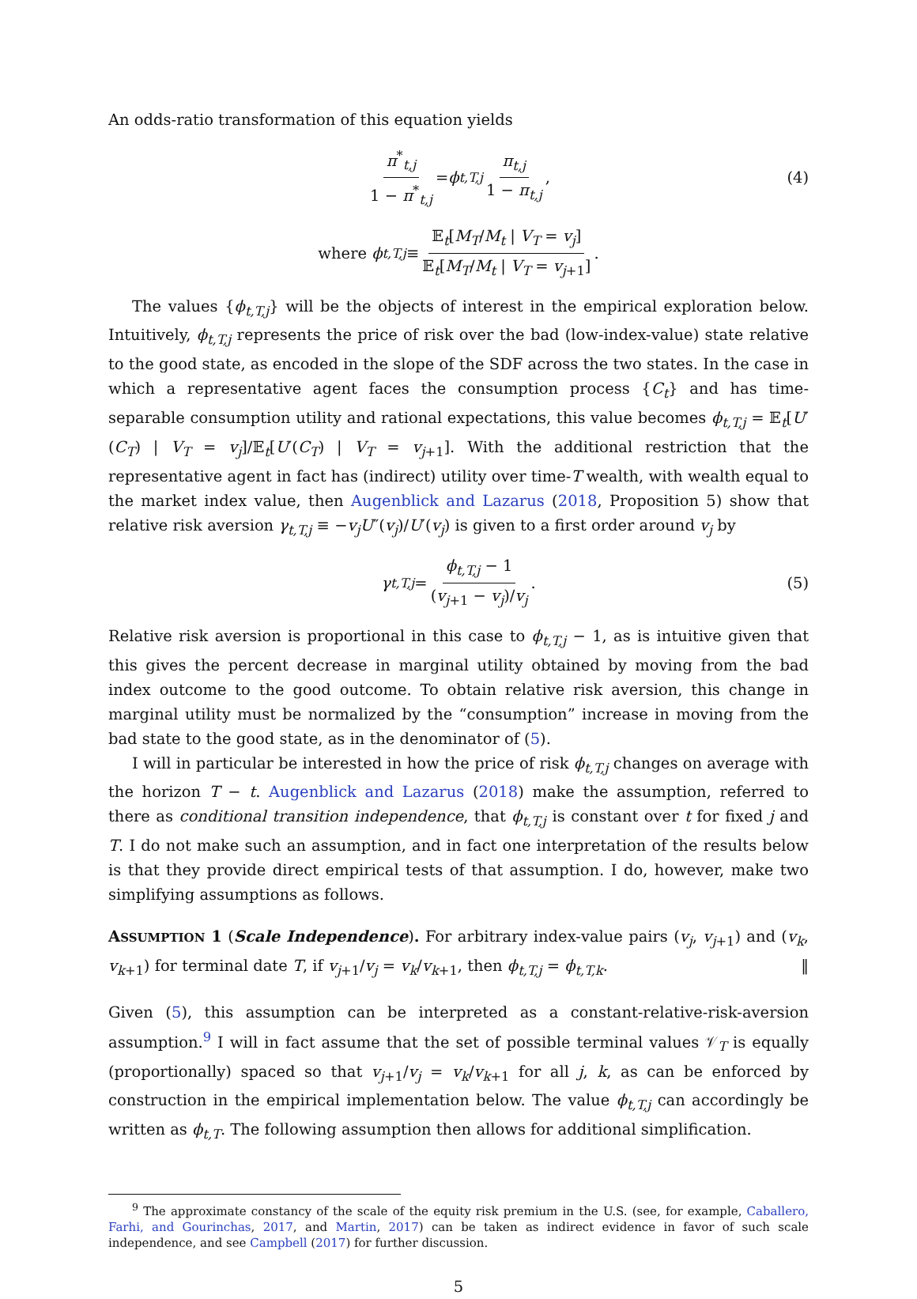An odds-ratio transformation of this equation yields
π<sup>*</sup><sub>t,j</sub> 1 − π<sup>*</sup><sub>t,j</sub> = ϕ<sub>t,T,j</sub> π<sub>t,j</sub> 1 − π<sub>t,j</sub>, (4)
where ϕ<sub>t,T,j</sub> ≡ 𝔼<sub>t</sub>[M<sub>T</sub>/M<sub>t</sub> | V<sub>T</sub> = v<sub>j</sub>] 𝔼<sub>t</sub>[M<sub>T</sub>/M<sub>t</sub> | V<sub>T</sub> = v<sub>j+1</sub>].
The values {ϕ<sub>t,T,j</sub>} will be the objects of interest in the empirical exploration below. Intuitively, ϕ<sub>t,T,j</sub> represents the price of risk over the bad (low-index-value) state relative to the good state, as encoded in the slope of the SDF across the two states. In the case in which a representative agent faces the consumption process {C<sub>t</sub>} and has time-separable consumption utility and rational expectations, this value becomes ϕ<sub>t,T,j</sub> = 𝔼<sub>t</sub>[U′(C<sub>T</sub>) | V<sub>T</sub> = v<sub>j</sub>]/𝔼<sub>t</sub>[U′(C<sub>T</sub>) | V<sub>T</sub> = v<sub>j+1</sub>]. With the additional restriction that the representative agent in fact has (indirect) utility over time-T wealth, with wealth equal to the market index value, then Augenblick and Lazarus (2018, Proposition 5) show that relative risk aversion γ<sub>t,T,j</sub> ≡ −v<sub>j</sub>U″(v<sub>j</sub>)/U′(v<sub>j</sub>) is given to a first order around v<sub>j</sub> by
γ<sub>t,T,j</sub> = ϕ<sub>t,T,j</sub> − 1 (v<sub>j+1</sub> − v<sub>j</sub>)/v<sub>j</sub>. (5)
Relative risk aversion is proportional in this case to ϕ<sub>t,T,j</sub> − 1, as is intuitive given that this gives the percent decrease in marginal utility obtained by moving from the bad index outcome to the good outcome. To obtain relative risk aversion, this change in marginal utility must be normalized by the “consumption” increase in moving from the bad state to the good state, as in the denominator of (5).
I will in particular be interested in how the price of risk ϕ<sub>t,T,j</sub> changes on average with the horizon T − t. Augenblick and Lazarus (2018) make the assumption, referred to there as conditional transition independence, that ϕ<sub>t,T,j</sub> is constant over t for fixed j and T. I do not make such an assumption, and in fact one interpretation of the results below is that they provide direct empirical tests of that assumption. I do, however, make two simplifying assumptions as follows.
ASSUMPTION 1 (Scale Independence). For arbitrary index-value pairs (v<sub>j</sub>, v<sub>j+1</sub>) and (v<sub>k</sub>, v<sub>k+1</sub>) for terminal date T, if v<sub>j+1</sub>/v<sub>j</sub> = v<sub>k</sub>/v<sub>k+1</sub>, then ϕ<sub>t,T,j</sub> = ϕ<sub>t,T,k</sub>. ‖
Given (5), this assumption can be interpreted as a constant-relative-risk-aversion assumption.<sup>9</sup> I will in fact assume that the set of possible terminal values 𝒱<sub>T</sub> is equally (proportionally) spaced so that v<sub>j+1</sub>/v<sub>j</sub> = v<sub>k</sub>/v<sub>k+1</sub> for all j, k, as can be enforced by construction in the empirical implementation below. The value ϕ<sub>t,T,j</sub> can accordingly be written as ϕ<sub>t,T</sub>. The following assumption then allows for additional simplification.
<sup>9</sup> The approximate constancy of the scale of the equity risk premium in the U.S. (see, for example, Caballero, Farhi, and Gourinchas, 2017, and Martin, 2017) can be taken as indirect evidence in favor of such scale independence, and see Campbell (2017) for further discussion.
5